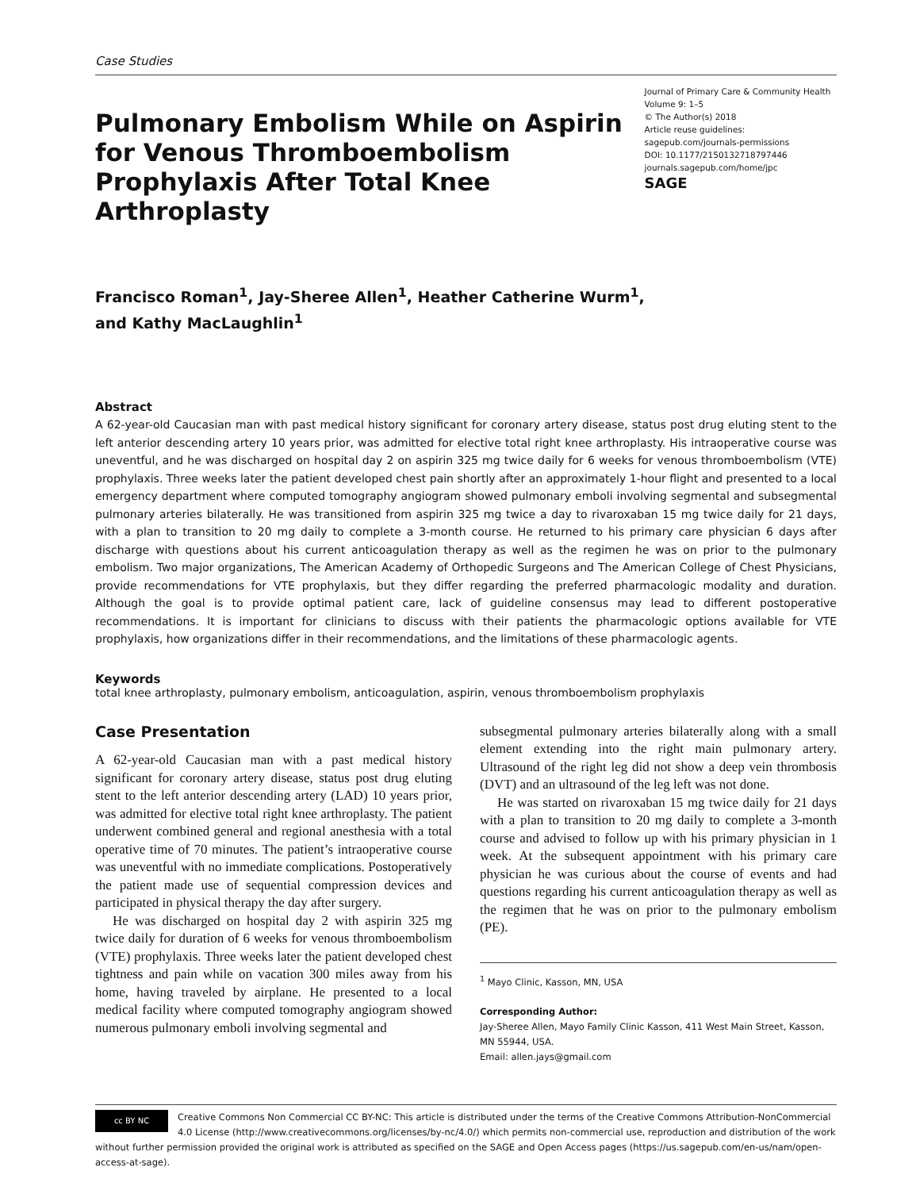Case Studies
Pulmonary Embolism While on Aspirin for Venous Thromboembolism Prophylaxis After Total Knee Arthroplasty
Journal of Primary Care & Community Health
Volume 9: 1–5
© The Author(s) 2018
Article reuse guidelines:
sagepub.com/journals-permissions
DOI: 10.1177/2150132718797446
journals.sagepub.com/home/jpc
SAGE
Francisco Roman<sup>1</sup>, Jay-Sheree Allen<sup>1</sup>, Heather Catherine Wurm<sup>1</sup>,
and Kathy MacLaughlin<sup>1</sup>
Abstract
A 62-year-old Caucasian man with past medical history significant for coronary artery disease, status post drug eluting stent to the left anterior descending artery 10 years prior, was admitted for elective total right knee arthroplasty. His intraoperative course was uneventful, and he was discharged on hospital day 2 on aspirin 325 mg twice daily for 6 weeks for venous thromboembolism (VTE) prophylaxis. Three weeks later the patient developed chest pain shortly after an approximately 1-hour flight and presented to a local emergency department where computed tomography angiogram showed pulmonary emboli involving segmental and subsegmental pulmonary arteries bilaterally. He was transitioned from aspirin 325 mg twice a day to rivaroxaban 15 mg twice daily for 21 days, with a plan to transition to 20 mg daily to complete a 3-month course. He returned to his primary care physician 6 days after discharge with questions about his current anticoagulation therapy as well as the regimen he was on prior to the pulmonary embolism. Two major organizations, The American Academy of Orthopedic Surgeons and The American College of Chest Physicians, provide recommendations for VTE prophylaxis, but they differ regarding the preferred pharmacologic modality and duration. Although the goal is to provide optimal patient care, lack of guideline consensus may lead to different postoperative recommendations. It is important for clinicians to discuss with their patients the pharmacologic options available for VTE prophylaxis, how organizations differ in their recommendations, and the limitations of these pharmacologic agents.
Keywords
total knee arthroplasty, pulmonary embolism, anticoagulation, aspirin, venous thromboembolism prophylaxis
Case Presentation
A 62-year-old Caucasian man with a past medical history significant for coronary artery disease, status post drug eluting stent to the left anterior descending artery (LAD) 10 years prior, was admitted for elective total right knee arthroplasty. The patient underwent combined general and regional anesthesia with a total operative time of 70 minutes. The patient’s intraoperative course was uneventful with no immediate complications. Postoperatively the patient made use of sequential compression devices and participated in physical therapy the day after surgery.
He was discharged on hospital day 2 with aspirin 325 mg twice daily for duration of 6 weeks for venous thromboembolism (VTE) prophylaxis. Three weeks later the patient developed chest tightness and pain while on vacation 300 miles away from his home, having traveled by airplane. He presented to a local medical facility where computed tomography angiogram showed numerous pulmonary emboli involving segmental and
subsegmental pulmonary arteries bilaterally along with a small element extending into the right main pulmonary artery. Ultrasound of the right leg did not show a deep vein thrombosis (DVT) and an ultrasound of the leg left was not done.
He was started on rivaroxaban 15 mg twice daily for 21 days with a plan to transition to 20 mg daily to complete a 3-month course and advised to follow up with his primary physician in 1 week. At the subsequent appointment with his primary care physician he was curious about the course of events and had questions regarding his current anticoagulation therapy as well as the regimen that he was on prior to the pulmonary embolism (PE).
<sup>1</sup> Mayo Clinic, Kasson, MN, USA
Corresponding Author:
Jay-Sheree Allen, Mayo Family Clinic Kasson, 411 West Main Street, Kasson, MN 55944, USA.
Email: allen.jays@gmail.com
cc BY NC Creative Commons Non Commercial CC BY-NC: This article is distributed under the terms of the Creative Commons Attribution-NonCommercial 4.0 License (http://www.creativecommons.org/licenses/by-nc/4.0/) which permits non-commercial use, reproduction and distribution of the work without further permission provided the original work is attributed as specified on the SAGE and Open Access pages (https://us.sagepub.com/en-us/nam/open-access-at-sage).